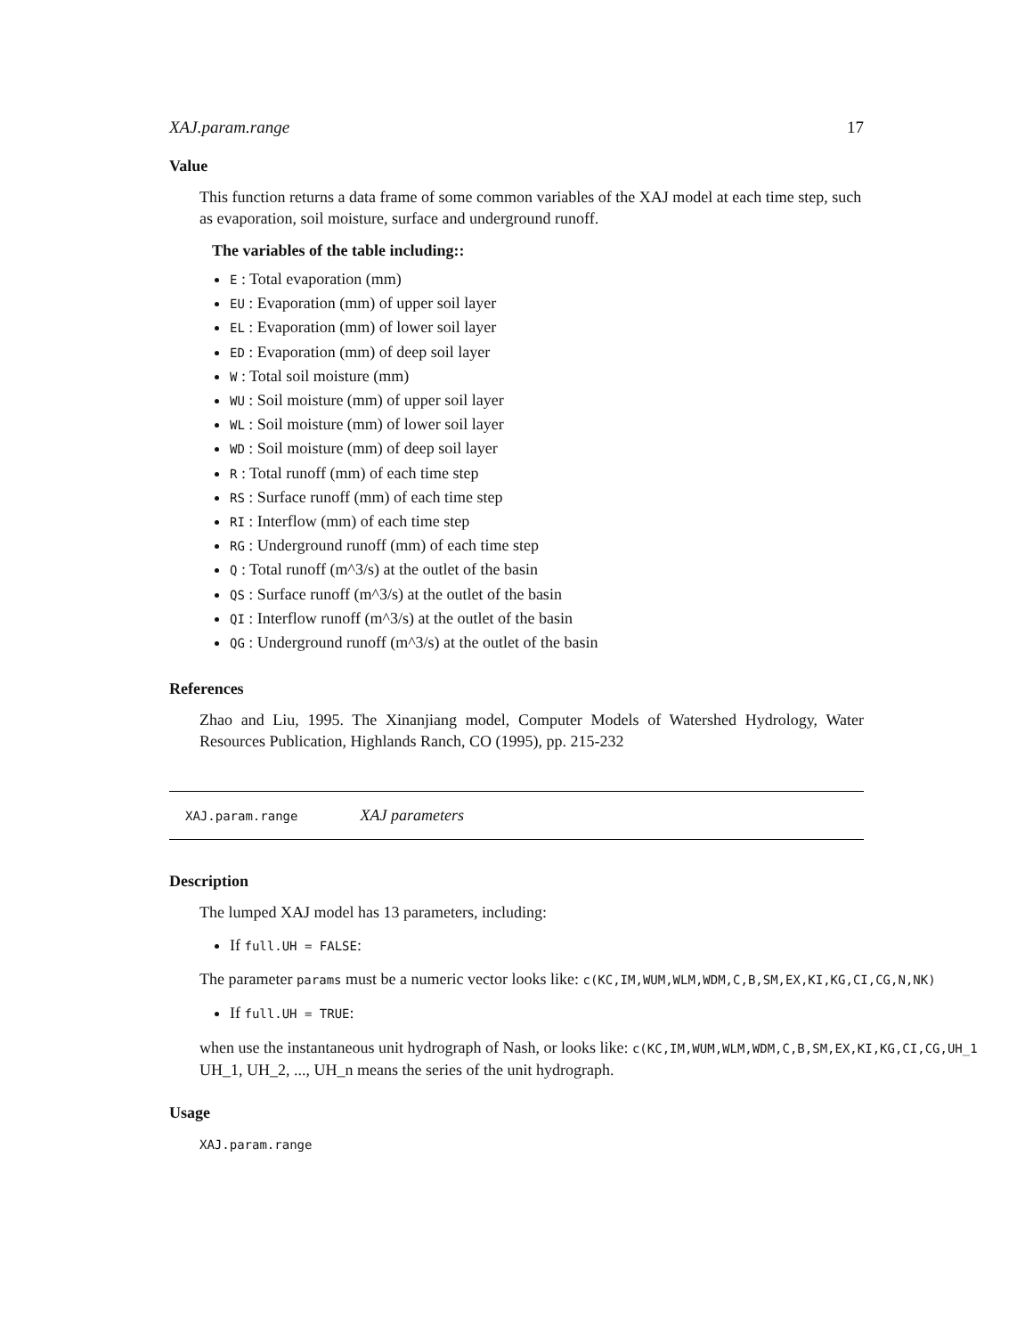XAJ.param.range 17
Value
This function returns a data frame of some common variables of the XAJ model at each time step, such as evaporation, soil moisture, surface and underground runoff.
The variables of the table including::
E : Total evaporation (mm)
EU : Evaporation (mm) of upper soil layer
EL : Evaporation (mm) of lower soil layer
ED : Evaporation (mm) of deep soil layer
W : Total soil moisture (mm)
WU : Soil moisture (mm) of upper soil layer
WL : Soil moisture (mm) of lower soil layer
WD : Soil moisture (mm) of deep soil layer
R : Total runoff (mm) of each time step
RS : Surface runoff (mm) of each time step
RI : Interflow (mm) of each time step
RG : Underground runoff (mm) of each time step
Q : Total runoff (m^3/s) at the outlet of the basin
QS : Surface runoff (m^3/s) at the outlet of the basin
QI : Interflow runoff (m^3/s) at the outlet of the basin
QG : Underground runoff (m^3/s) at the outlet of the basin
References
Zhao and Liu, 1995. The Xinanjiang model, Computer Models of Watershed Hydrology, Water Resources Publication, Highlands Ranch, CO (1995), pp. 215-232
XAJ.param.range XAJ parameters
Description
The lumped XAJ model has 13 parameters, including:
If full.UH = FALSE:
The parameter params must be a numeric vector looks like: c(KC,IM,WUM,WLM,WDM,C,B,SM,EX,KI,KG,CI,CG,N,NK)
If full.UH = TRUE:
when use the instantaneous unit hydrograph of Nash, or looks like: c(KC,IM,WUM,WLM,WDM,C,B,SM,EX,KI,KG,CI,CG,UH_1
UH_1, UH_2, ..., UH_n means the series of the unit hydrograph.
Usage
XAJ.param.range